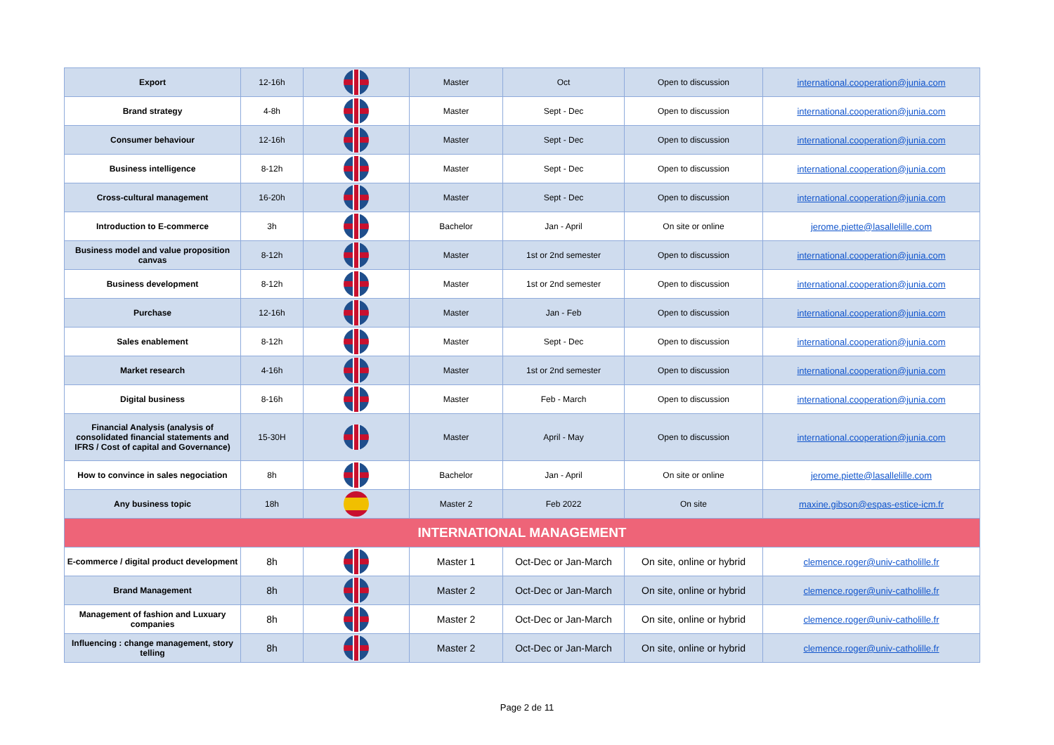| Export | 12-16h | | Master | Oct | Open to discussion | international.cooperation@junia.com |
| Brand strategy | 4-8h | | Master | Sept - Dec | Open to discussion | international.cooperation@junia.com |
| Consumer behaviour | 12-16h | | Master | Sept - Dec | Open to discussion | international.cooperation@junia.com |
| Business intelligence | 8-12h | | Master | Sept - Dec | Open to discussion | international.cooperation@junia.com |
| Cross-cultural management | 16-20h | | Master | Sept - Dec | Open to discussion | international.cooperation@junia.com |
| Introduction to E-commerce | 3h | | Bachelor | Jan - April | On site or online | jerome.piette@lasallelille.com |
| Business model and value proposition canvas | 8-12h | | Master | 1st or 2nd semester | Open to discussion | international.cooperation@junia.com |
| Business development | 8-12h | | Master | 1st or 2nd semester | Open to discussion | international.cooperation@junia.com |
| Purchase | 12-16h | | Master | Jan - Feb | Open to discussion | international.cooperation@junia.com |
| Sales enablement | 8-12h | | Master | Sept - Dec | Open to discussion | international.cooperation@junia.com |
| Market research | 4-16h | | Master | 1st or 2nd semester | Open to discussion | international.cooperation@junia.com |
| Digital business | 8-16h | | Master | Feb - March | Open to discussion | international.cooperation@junia.com |
| Financial Analysis (analysis of consolidated financial statements and IFRS / Cost of capital and Governance) | 15-30H | | Master | April - May | Open to discussion | international.cooperation@junia.com |
| How to convince in sales negociation | 8h | | Bachelor | Jan - April | On site or online | jerome.piette@lasallelille.com |
| Any business topic | 18h | | Master 2 | Feb 2022 | On site | maxine.gibson@espas-estice-icm.fr |
| INTERNATIONAL MANAGEMENT | | | | | | |
| E-commerce / digital product development | 8h | | Master 1 | Oct-Dec or Jan-March | On site, online or hybrid | clemence.roger@univ-catholille.fr |
| Brand Management | 8h | | Master 2 | Oct-Dec or Jan-March | On site, online or hybrid | clemence.roger@univ-catholille.fr |
| Management of fashion and Luxuary companies | 8h | | Master 2 | Oct-Dec or Jan-March | On site, online or hybrid | clemence.roger@univ-catholille.fr |
| Influencing : change management, story telling | 8h | | Master 2 | Oct-Dec or Jan-March | On site, online or hybrid | clemence.roger@univ-catholille.fr |
Page 2 de 11